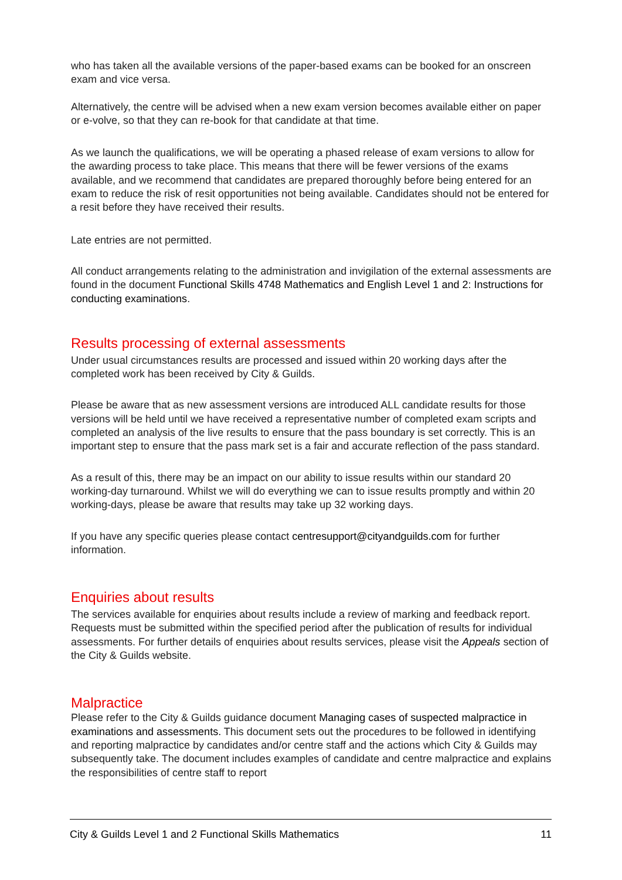who has taken all the available versions of the paper-based exams can be booked for an onscreen exam and vice versa.
Alternatively, the centre will be advised when a new exam version becomes available either on paper or e-volve, so that they can re-book for that candidate at that time.
As we launch the qualifications, we will be operating a phased release of exam versions to allow for the awarding process to take place. This means that there will be fewer versions of the exams available, and we recommend that candidates are prepared thoroughly before being entered for an exam to reduce the risk of resit opportunities not being available. Candidates should not be entered for a resit before they have received their results.
Late entries are not permitted.
All conduct arrangements relating to the administration and invigilation of the external assessments are found in the document Functional Skills 4748 Mathematics and English Level 1 and 2: Instructions for conducting examinations.
Results processing of external assessments
Under usual circumstances results are processed and issued within 20 working days after the completed work has been received by City & Guilds.
Please be aware that as new assessment versions are introduced ALL candidate results for those versions will be held until we have received a representative number of completed exam scripts and completed an analysis of the live results to ensure that the pass boundary is set correctly. This is an important step to ensure that the pass mark set is a fair and accurate reflection of the pass standard.
As a result of this, there may be an impact on our ability to issue results within our standard 20 working-day turnaround. Whilst we will do everything we can to issue results promptly and within 20 working-days, please be aware that results may take up 32 working days.
If you have any specific queries please contact centresupport@cityandguilds.com for further information.
Enquiries about results
The services available for enquiries about results include a review of marking and feedback report. Requests must be submitted within the specified period after the publication of results for individual assessments. For further details of enquiries about results services, please visit the Appeals section of the City & Guilds website.
Malpractice
Please refer to the City & Guilds guidance document Managing cases of suspected malpractice in examinations and assessments. This document sets out the procedures to be followed in identifying and reporting malpractice by candidates and/or centre staff and the actions which City & Guilds may subsequently take. The document includes examples of candidate and centre malpractice and explains the responsibilities of centre staff to report
City & Guilds Level 1 and 2 Functional Skills Mathematics 11